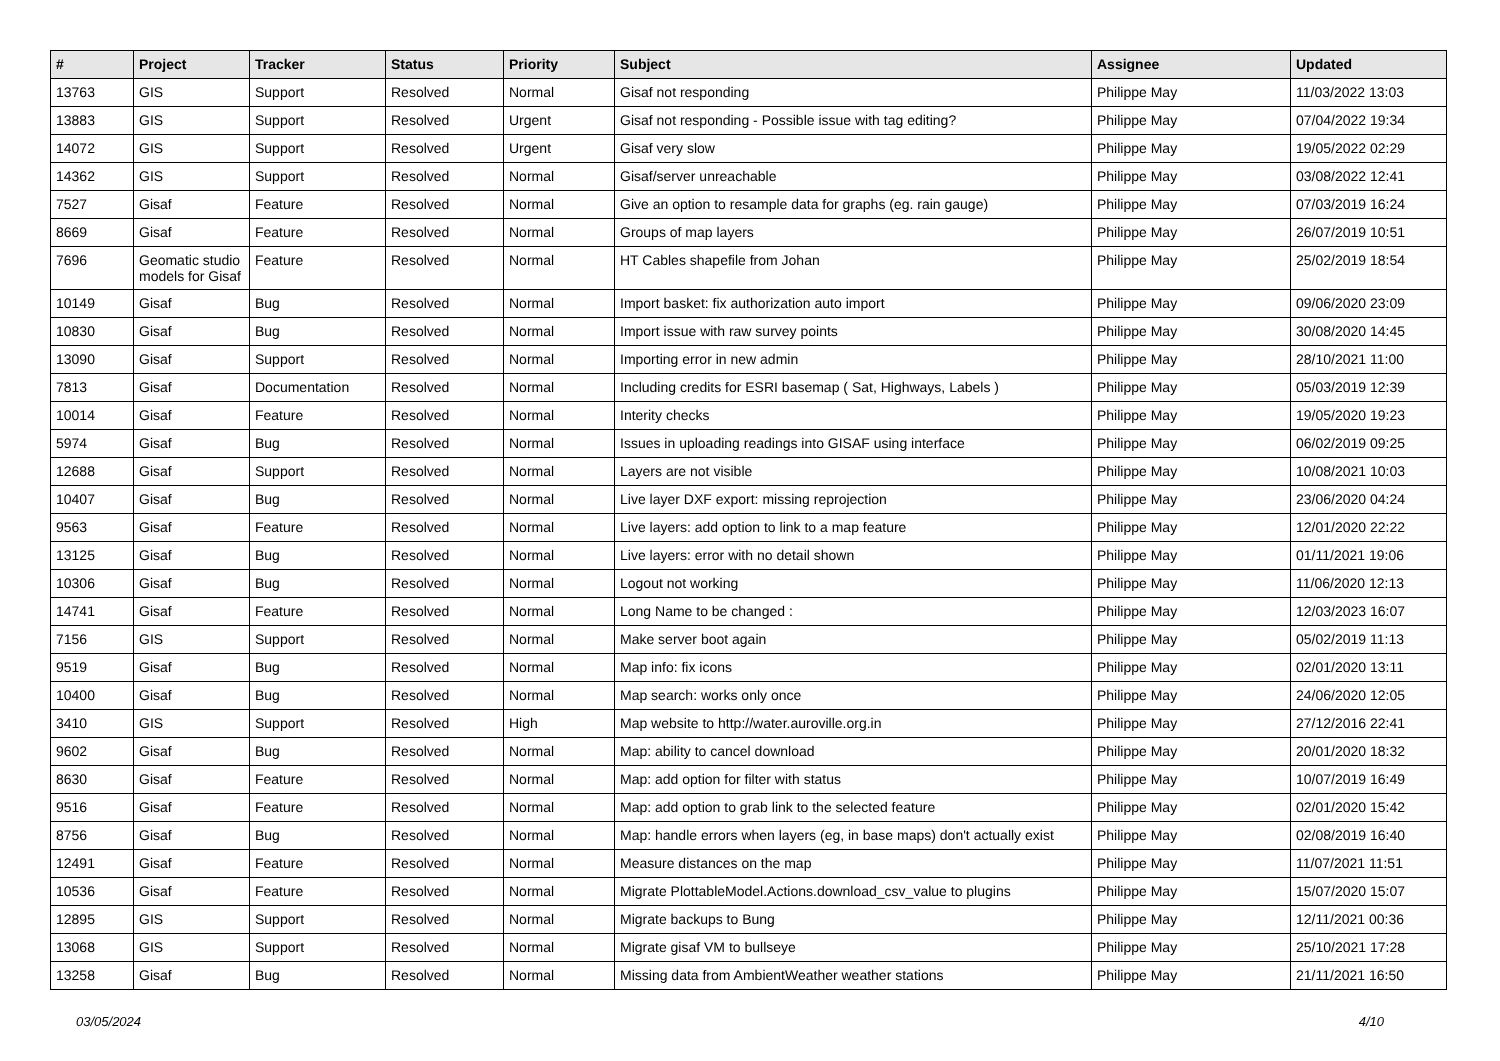| # | Project | Tracker | Status | Priority | Subject | Assignee | Updated |
| --- | --- | --- | --- | --- | --- | --- | --- |
| 13763 | GIS | Support | Resolved | Normal | Gisaf not responding | Philippe May | 11/03/2022 13:03 |
| 13883 | GIS | Support | Resolved | Urgent | Gisaf not responding - Possible issue with tag editing? | Philippe May | 07/04/2022 19:34 |
| 14072 | GIS | Support | Resolved | Urgent | Gisaf very slow | Philippe May | 19/05/2022 02:29 |
| 14362 | GIS | Support | Resolved | Normal | Gisaf/server unreachable | Philippe May | 03/08/2022 12:41 |
| 7527 | Gisaf | Feature | Resolved | Normal | Give an option to resample data for graphs (eg. rain gauge) | Philippe May | 07/03/2019 16:24 |
| 8669 | Gisaf | Feature | Resolved | Normal | Groups of map layers | Philippe May | 26/07/2019 10:51 |
| 7696 | Geomatic studio models for Gisaf | Feature | Resolved | Normal | HT Cables shapefile from Johan | Philippe May | 25/02/2019 18:54 |
| 10149 | Gisaf | Bug | Resolved | Normal | Import basket: fix authorization auto import | Philippe May | 09/06/2020 23:09 |
| 10830 | Gisaf | Bug | Resolved | Normal | Import issue with raw survey points | Philippe May | 30/08/2020 14:45 |
| 13090 | Gisaf | Support | Resolved | Normal | Importing error in new admin | Philippe May | 28/10/2021 11:00 |
| 7813 | Gisaf | Documentation | Resolved | Normal | Including credits for ESRI basemap ( Sat, Highways, Labels ) | Philippe May | 05/03/2019 12:39 |
| 10014 | Gisaf | Feature | Resolved | Normal | Interity checks | Philippe May | 19/05/2020 19:23 |
| 5974 | Gisaf | Bug | Resolved | Normal | Issues in uploading readings into GISAF using interface | Philippe May | 06/02/2019 09:25 |
| 12688 | Gisaf | Support | Resolved | Normal | Layers are not visible | Philippe May | 10/08/2021 10:03 |
| 10407 | Gisaf | Bug | Resolved | Normal | Live layer DXF export: missing reprojection | Philippe May | 23/06/2020 04:24 |
| 9563 | Gisaf | Feature | Resolved | Normal | Live layers: add option to link to a map feature | Philippe May | 12/01/2020 22:22 |
| 13125 | Gisaf | Bug | Resolved | Normal | Live layers: error with no detail shown | Philippe May | 01/11/2021 19:06 |
| 10306 | Gisaf | Bug | Resolved | Normal | Logout not working | Philippe May | 11/06/2020 12:13 |
| 14741 | Gisaf | Feature | Resolved | Normal | Long Name to be changed : | Philippe May | 12/03/2023 16:07 |
| 7156 | GIS | Support | Resolved | Normal | Make server boot again | Philippe May | 05/02/2019 11:13 |
| 9519 | Gisaf | Bug | Resolved | Normal | Map info: fix icons | Philippe May | 02/01/2020 13:11 |
| 10400 | Gisaf | Bug | Resolved | Normal | Map search: works only once | Philippe May | 24/06/2020 12:05 |
| 3410 | GIS | Support | Resolved | High | Map website to http://water.auroville.org.in | Philippe May | 27/12/2016 22:41 |
| 9602 | Gisaf | Bug | Resolved | Normal | Map: ability to cancel download | Philippe May | 20/01/2020 18:32 |
| 8630 | Gisaf | Feature | Resolved | Normal | Map: add option for filter with status | Philippe May | 10/07/2019 16:49 |
| 9516 | Gisaf | Feature | Resolved | Normal | Map: add option to grab link to the selected feature | Philippe May | 02/01/2020 15:42 |
| 8756 | Gisaf | Bug | Resolved | Normal | Map: handle errors when layers (eg, in base maps) don't actually exist | Philippe May | 02/08/2019 16:40 |
| 12491 | Gisaf | Feature | Resolved | Normal | Measure distances on the map | Philippe May | 11/07/2021 11:51 |
| 10536 | Gisaf | Feature | Resolved | Normal | Migrate PlottableModel.Actions.download_csv_value to plugins | Philippe May | 15/07/2020 15:07 |
| 12895 | GIS | Support | Resolved | Normal | Migrate backups to Bung | Philippe May | 12/11/2021 00:36 |
| 13068 | GIS | Support | Resolved | Normal | Migrate gisaf VM to bullseye | Philippe May | 25/10/2021 17:28 |
| 13258 | Gisaf | Bug | Resolved | Normal | Missing data from AmbientWeather weather stations | Philippe May | 21/11/2021 16:50 |
03/05/2024 4/10